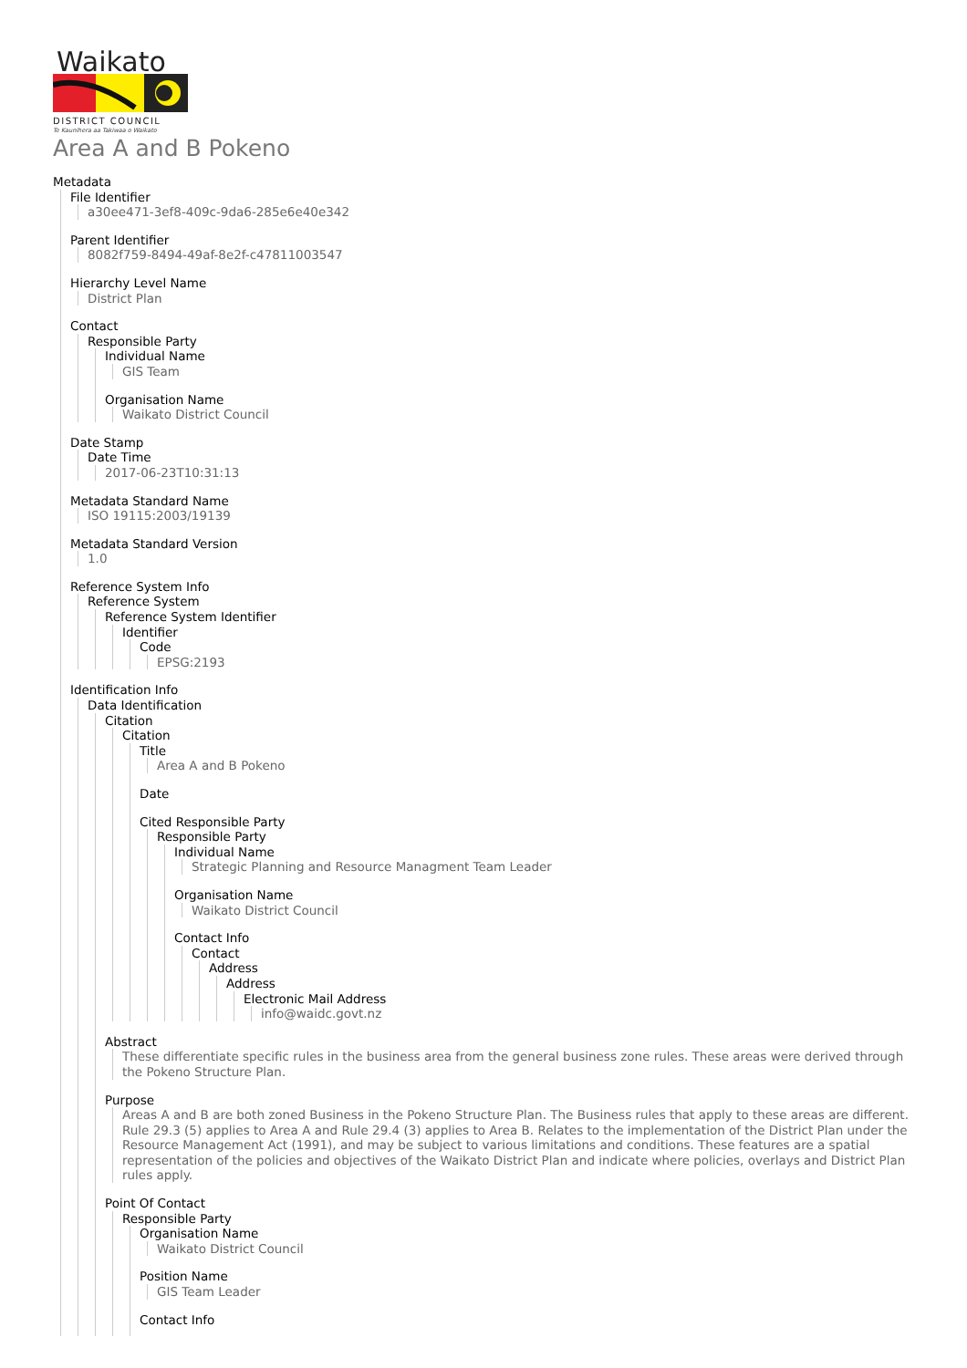Waikato
DISTRICT COUNCIL
Te Kaunihera aa Takiwaa o Waikato
Area A and B Pokeno
Metadata
File Identifier
a30ee471-3ef8-409c-9da6-285e6e40e342
Parent Identifier
8082f759-8494-49af-8e2f-c47811003547
Hierarchy Level Name
District Plan
Contact
Responsible Party
Individual Name
GIS Team
Organisation Name
Waikato District Council
Date Stamp
Date Time
2017-06-23T10:31:13
Metadata Standard Name
ISO 19115:2003/19139
Metadata Standard Version
1.0
Reference System Info
Reference System
Reference System Identifier
Identifier
Code
EPSG:2193
Identification Info
Data Identification
Citation
Citation
Title
Area A and B Pokeno
Date
Cited Responsible Party
Responsible Party
Individual Name
Strategic Planning and Resource Managment Team Leader
Organisation Name
Waikato District Council
Contact Info
Contact
Address
Address
Electronic Mail Address
info@waidc.govt.nz
Abstract
These differentiate specific rules in the business area from the general business zone rules. These areas were derived through the Pokeno Structure Plan.
Purpose
Areas A and B are both zoned Business in the Pokeno Structure Plan. The Business rules that apply to these areas are different. Rule 29.3 (5) applies to Area A and Rule 29.4 (3) applies to Area B. Relates to the implementation of the District Plan under the Resource Management Act (1991), and may be subject to various limitations and conditions. These features are a spatial representation of the policies and objectives of the Waikato District Plan and indicate where policies, overlays and District Plan rules apply.
Point Of Contact
Responsible Party
Organisation Name
Waikato District Council
Position Name
GIS Team Leader
Contact Info